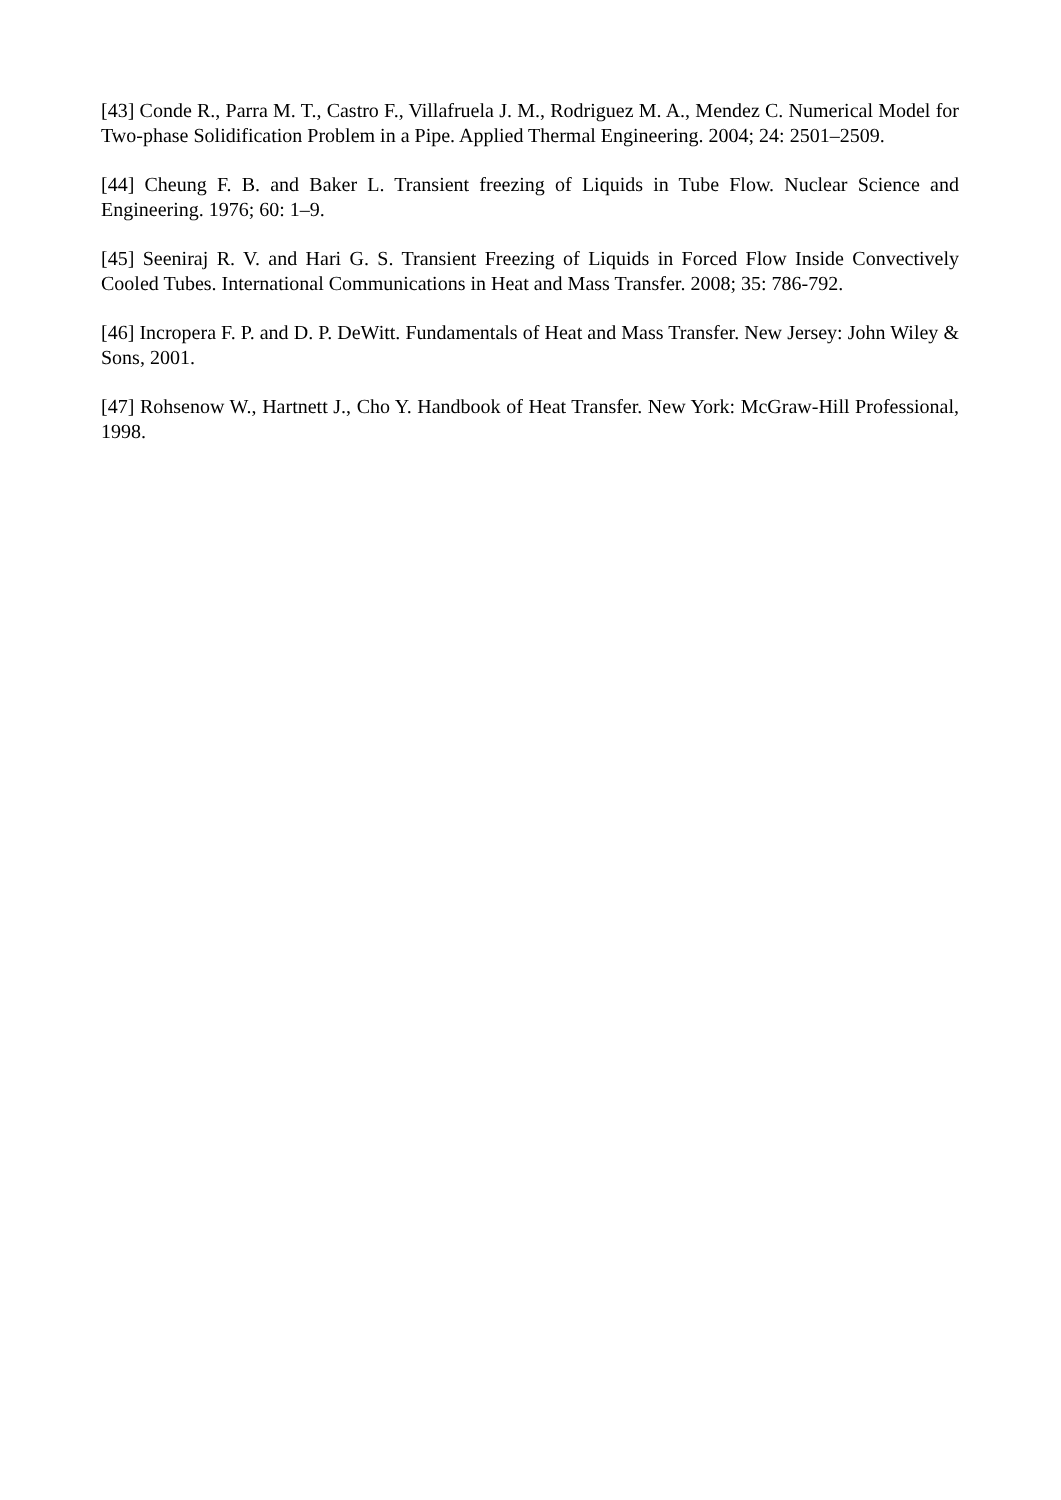[43] Conde R., Parra M. T., Castro F., Villafruela J. M., Rodriguez M. A., Mendez C. Numerical Model for Two-phase Solidification Problem in a Pipe. Applied Thermal Engineering. 2004; 24: 2501–2509.
[44] Cheung F. B. and Baker L. Transient freezing of Liquids in Tube Flow. Nuclear Science and Engineering. 1976; 60: 1–9.
[45] Seeniraj R. V. and Hari G. S. Transient Freezing of Liquids in Forced Flow Inside Convectively Cooled Tubes. International Communications in Heat and Mass Transfer. 2008; 35: 786-792.
[46] Incropera F. P. and D. P. DeWitt. Fundamentals of Heat and Mass Transfer. New Jersey: John Wiley & Sons, 2001.
[47] Rohsenow W., Hartnett J., Cho Y. Handbook of Heat Transfer. New York: McGraw-Hill Professional, 1998.